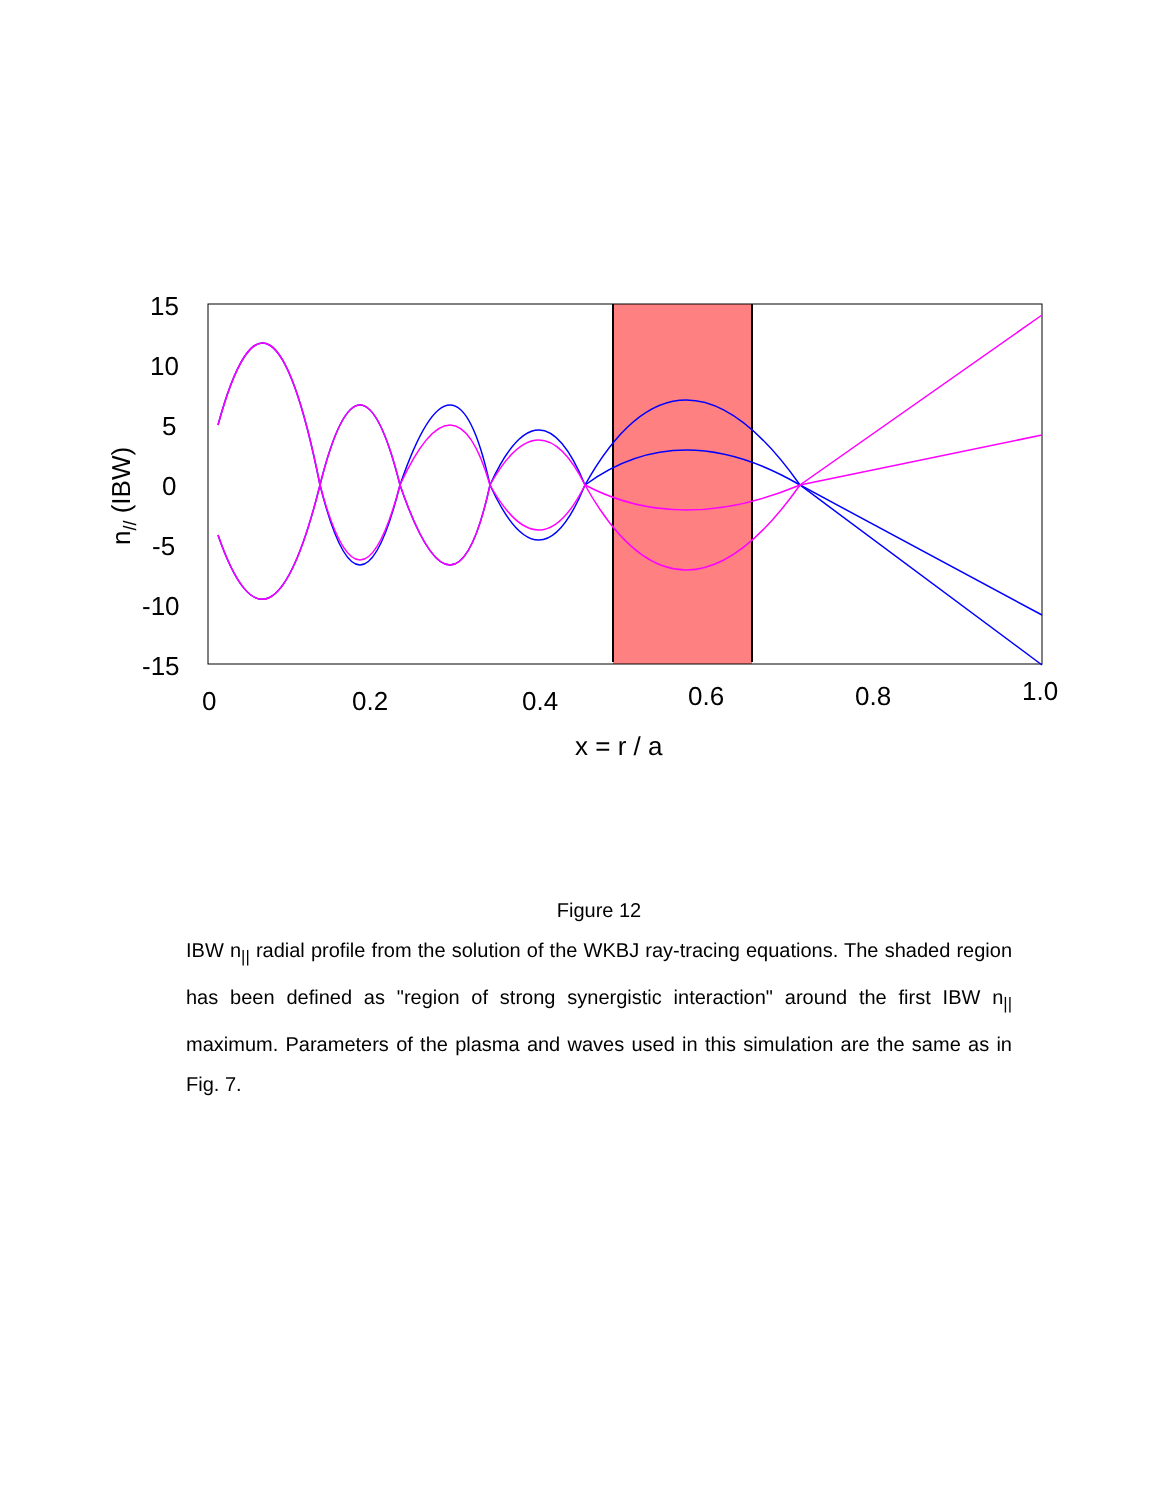15
10
5
0
-5
-10
-15
0
0.2
0.4
0.6
0.8
1.0
x = r / a
n// (IBW)
Figure 12
IBW n<sub>||</sub> radial profile from the solution of the WKBJ ray-tracing equations. The shaded region has been defined as "region of strong synergistic interaction" around the first IBW n<sub>||</sub> maximum. Parameters of the plasma and waves used in this simulation are the same as in Fig. 7.